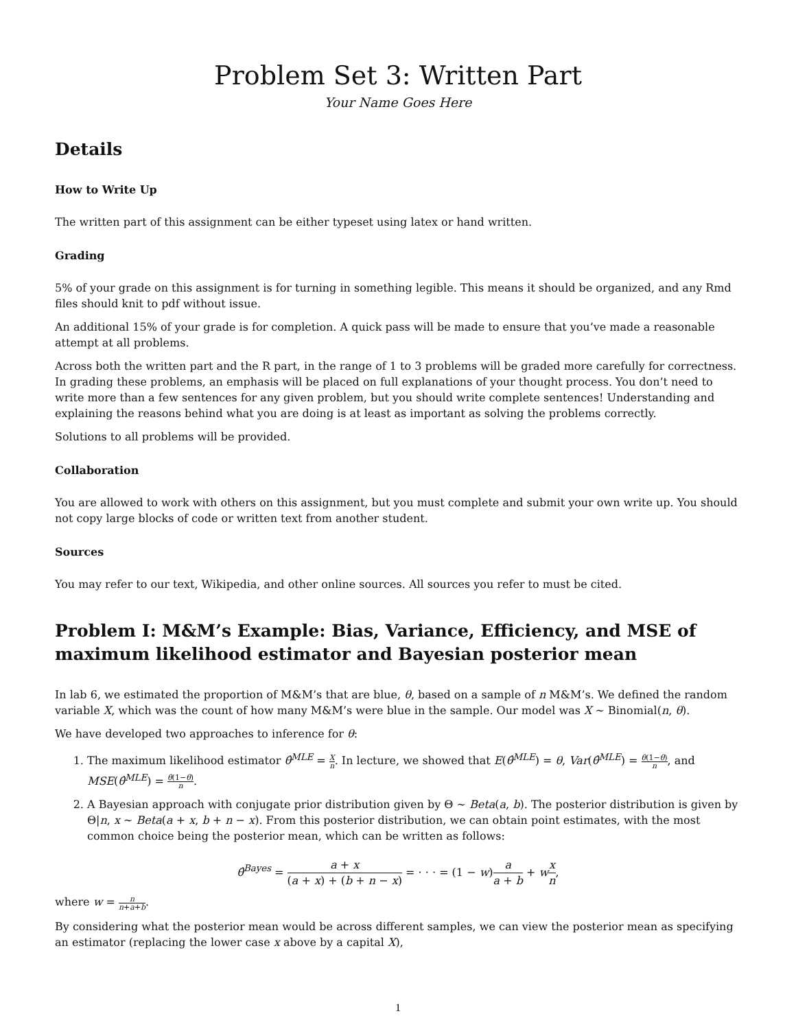Problem Set 3: Written Part
Your Name Goes Here
Details
How to Write Up
The written part of this assignment can be either typeset using latex or hand written.
Grading
5% of your grade on this assignment is for turning in something legible. This means it should be organized, and any Rmd files should knit to pdf without issue.
An additional 15% of your grade is for completion. A quick pass will be made to ensure that you’ve made a reasonable attempt at all problems.
Across both the written part and the R part, in the range of 1 to 3 problems will be graded more carefully for correctness. In grading these problems, an emphasis will be placed on full explanations of your thought process. You don’t need to write more than a few sentences for any given problem, but you should write complete sentences! Understanding and explaining the reasons behind what you are doing is at least as important as solving the problems correctly.
Solutions to all problems will be provided.
Collaboration
You are allowed to work with others on this assignment, but you must complete and submit your own write up. You should not copy large blocks of code or written text from another student.
Sources
You may refer to our text, Wikipedia, and other online sources. All sources you refer to must be cited.
Problem I: M&M’s Example: Bias, Variance, Efficiency, and MSE of maximum likelihood estimator and Bayesian posterior mean
In lab 6, we estimated the proportion of M&M’s that are blue, θ, based on a sample of n M&M’s. We defined the random variable X, which was the count of how many M&M’s were blue in the sample. Our model was X ∼ Binomial(n, θ).
We have developed two approaches to inference for θ:
1. The maximum likelihood estimator θ̂<sup>MLE</sup> = X n. In lecture, we showed that E(θ̂<sup>MLE</sup>) = θ, Var(θ̂<sup>MLE</sup>) = θ(1−θ) n, and MSE(θ̂<sup>MLE</sup>) = θ(1−θ) n.
2. A Bayesian approach with conjugate prior distribution given by Θ ∼ Beta(a, b). The posterior distribution is given by Θ|n, x ∼ Beta(a + x, b + n − x). From this posterior distribution, we can obtain point estimates, with the most common choice being the posterior mean, which can be written as follows:
θ̂<sup>Bayes</sup> = a + x (a + x) + (b + n − x) = · · · = (1 − w)a a + b + wx n,
where w = n n+a+b.
By considering what the posterior mean would be across different samples, we can view the posterior mean as specifying an estimator (replacing the lower case x above by a capital X),
1